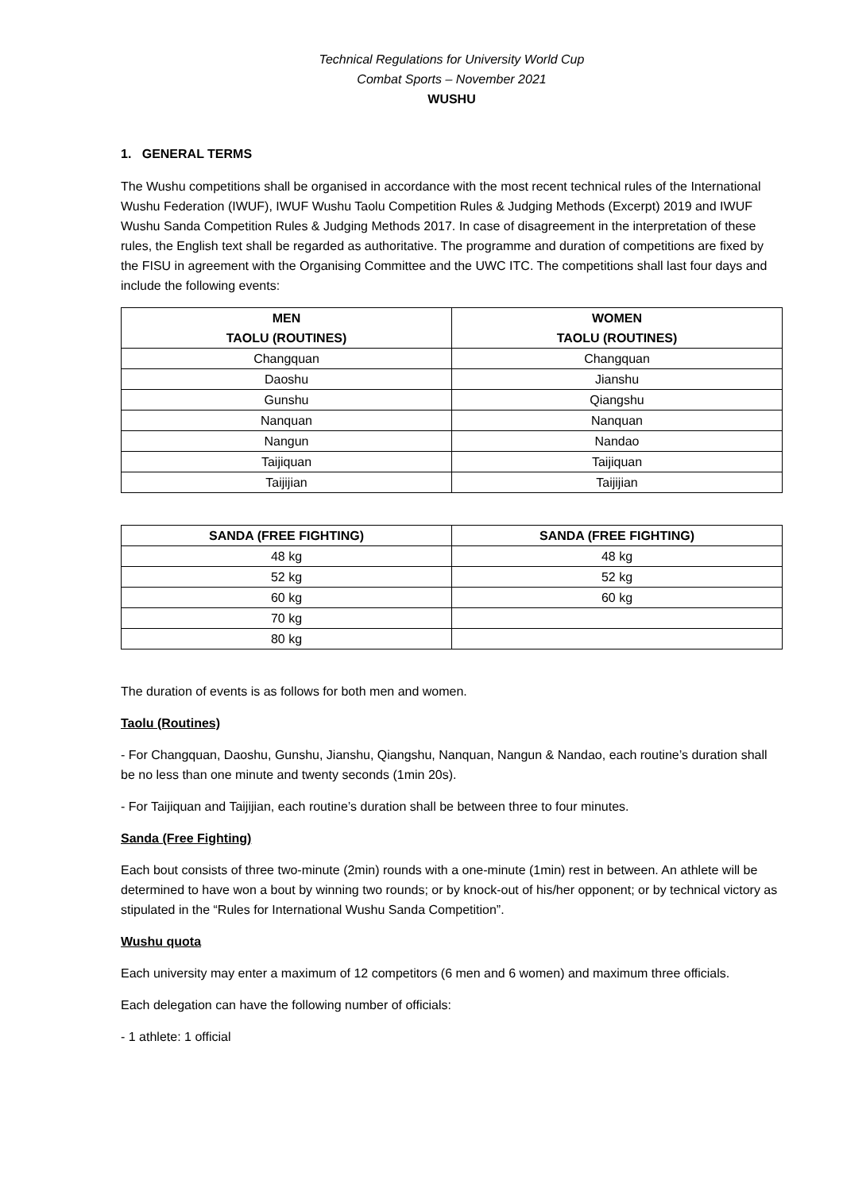Technical Regulations for University World Cup
Combat Sports – November 2021
WUSHU
1. GENERAL TERMS
The Wushu competitions shall be organised in accordance with the most recent technical rules of the International Wushu Federation (IWUF), IWUF Wushu Taolu Competition Rules & Judging Methods (Excerpt) 2019 and IWUF Wushu Sanda Competition Rules & Judging Methods 2017. In case of disagreement in the interpretation of these rules, the English text shall be regarded as authoritative. The programme and duration of competitions are fixed by the FISU in agreement with the Organising Committee and the UWC ITC. The competitions shall last four days and include the following events:
| MEN TAOLU (ROUTINES) | WOMEN TAOLU (ROUTINES) |
| --- | --- |
| Changquan | Changquan |
| Daoshu | Jianshu |
| Gunshu | Qiangshu |
| Nanquan | Nanquan |
| Nangun | Nandao |
| Taijiquan | Taijiquan |
| Taijijian | Taijijian |
| SANDA (FREE FIGHTING) | SANDA (FREE FIGHTING) |
| --- | --- |
| 48 kg | 48 kg |
| 52 kg | 52 kg |
| 60 kg | 60 kg |
| 70 kg | |
| 80 kg | |
The duration of events is as follows for both men and women.
Taolu (Routines)
- For Changquan, Daoshu, Gunshu, Jianshu, Qiangshu, Nanquan, Nangun & Nandao, each routine’s duration shall be no less than one minute and twenty seconds (1min 20s).
- For Taijiquan and Taijijian, each routine’s duration shall be between three to four minutes.
Sanda (Free Fighting)
Each bout consists of three two-minute (2min) rounds with a one-minute (1min) rest in between. An athlete will be determined to have won a bout by winning two rounds; or by knock-out of his/her opponent; or by technical victory as stipulated in the “Rules for International Wushu Sanda Competition”.
Wushu quota
Each university may enter a maximum of 12 competitors (6 men and 6 women) and maximum three officials.
Each delegation can have the following number of officials:
- 1 athlete: 1 official